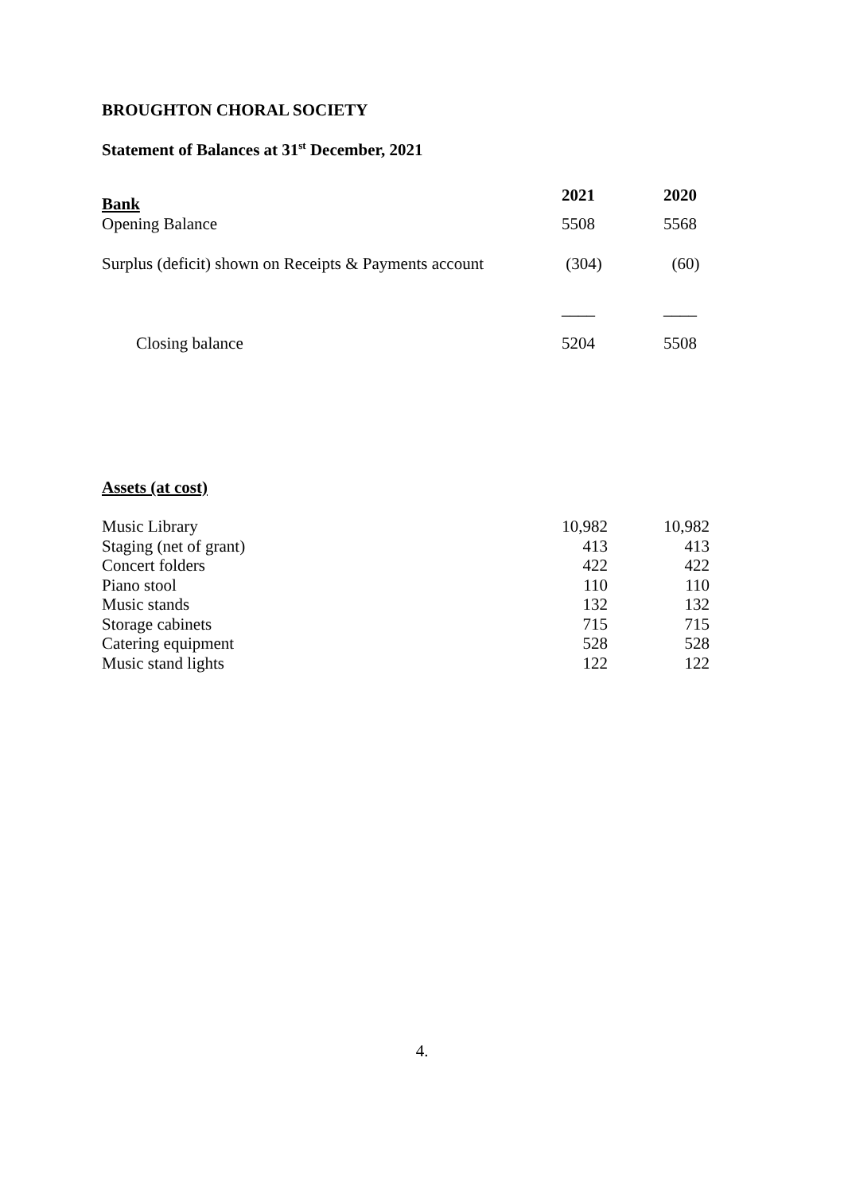BROUGHTON CHORAL SOCIETY
Statement of Balances at 31<sup>st</sup> December, 2021
| Bank | 2021 | 2020 |
| --- | --- | --- |
| Opening Balance | 5508 | 5568 |
| Surplus (deficit) shown on Receipts & Payments account | (304) | (60) |
| | ____ | ____ |
| Closing balance | 5204 | 5508 |
Assets (at cost)
| Music Library | 10,982 | 10,982 |
| Staging (net of grant) | 413 | 413 |
| Concert folders | 422 | 422 |
| Piano stool | 110 | 110 |
| Music stands | 132 | 132 |
| Storage cabinets | 715 | 715 |
| Catering equipment | 528 | 528 |
| Music stand lights | 122 | 122 |
4.